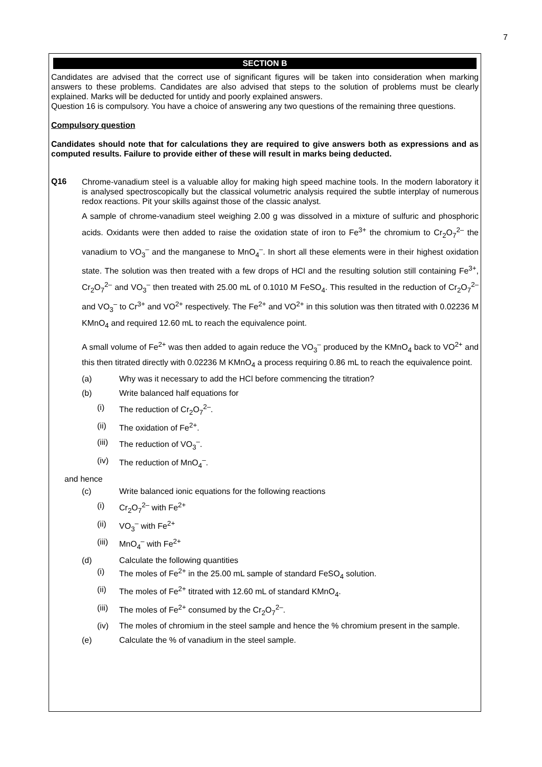7
SECTION B
Candidates are advised that the correct use of significant figures will be taken into consideration when marking answers to these problems. Candidates are also advised that steps to the solution of problems must be clearly explained. Marks will be deducted for untidy and poorly explained answers.
Question 16 is compulsory. You have a choice of answering any two questions of the remaining three questions.
Compulsory question
Candidates should note that for calculations they are required to give answers both as expressions and as computed results. Failure to provide either of these will result in marks being deducted.
Q16
Chrome-vanadium steel is a valuable alloy for making high speed machine tools. In the modern laboratory it is analysed spectroscopically but the classical volumetric analysis required the subtle interplay of numerous redox reactions. Pit your skills against those of the classic analyst.
A sample of chrome-vanadium steel weighing 2.00 g was dissolved in a mixture of sulfuric and phosphoric acids. Oxidants were then added to raise the oxidation state of iron to Fe<sup>3+</sup> the chromium to Cr<sub>2</sub>O<sub>7</sub><sup>2–</sup> the vanadium to VO<sub>3</sub><sup>–</sup> and the manganese to MnO<sub>4</sub><sup>–</sup>. In short all these elements were in their highest oxidation state. The solution was then treated with a few drops of HCl and the resulting solution still containing Fe<sup>3+</sup>, Cr<sub>2</sub>O<sub>7</sub><sup>2–</sup> and VO<sub>3</sub><sup>–</sup> then treated with 25.00 mL of 0.1010 M FeSO<sub>4</sub>. This resulted in the reduction of Cr<sub>2</sub>O<sub>7</sub><sup>2–</sup> and VO<sub>3</sub><sup>–</sup> to Cr<sup>3+</sup> and VO<sup>2+</sup> respectively. The Fe<sup>2+</sup> and VO<sup>2+</sup> in this solution was then titrated with 0.02236 M KMnO<sub>4</sub> and required 12.60 mL to reach the equivalence point.
A small volume of Fe<sup>2+</sup> was then added to again reduce the VO<sub>3</sub><sup>–</sup> produced by the KMnO<sub>4</sub> back to VO<sup>2+</sup> and this then titrated directly with 0.02236 M KMnO<sub>4</sub> a process requiring 0.86 mL to reach the equivalence point.
(a) Why was it necessary to add the HCl before commencing the titration?
(b) Write balanced half equations for
(i) The reduction of Cr<sub>2</sub>O<sub>7</sub><sup>2–</sup>.
(ii) The oxidation of Fe<sup>2+</sup>.
(iii) The reduction of VO<sub>3</sub><sup>–</sup>.
(iv) The reduction of MnO<sub>4</sub><sup>–</sup>.
and hence
(c) Write balanced ionic equations for the following reactions
(i) Cr<sub>2</sub>O<sub>7</sub><sup>2–</sup> with Fe<sup>2+</sup>
(ii) VO<sub>3</sub><sup>–</sup> with Fe<sup>2+</sup>
(iii) MnO<sub>4</sub><sup>–</sup> with Fe<sup>2+</sup>
(d) Calculate the following quantities
(i) The moles of Fe<sup>2+</sup> in the 25.00 mL sample of standard FeSO<sub>4</sub> solution.
(ii) The moles of Fe<sup>2+</sup> titrated with 12.60 mL of standard KMnO<sub>4</sub>.
(iii) The moles of Fe<sup>2+</sup> consumed by the Cr<sub>2</sub>O<sub>7</sub><sup>2–</sup>.
(iv) The moles of chromium in the steel sample and hence the % chromium present in the sample.
(e) Calculate the % of vanadium in the steel sample.